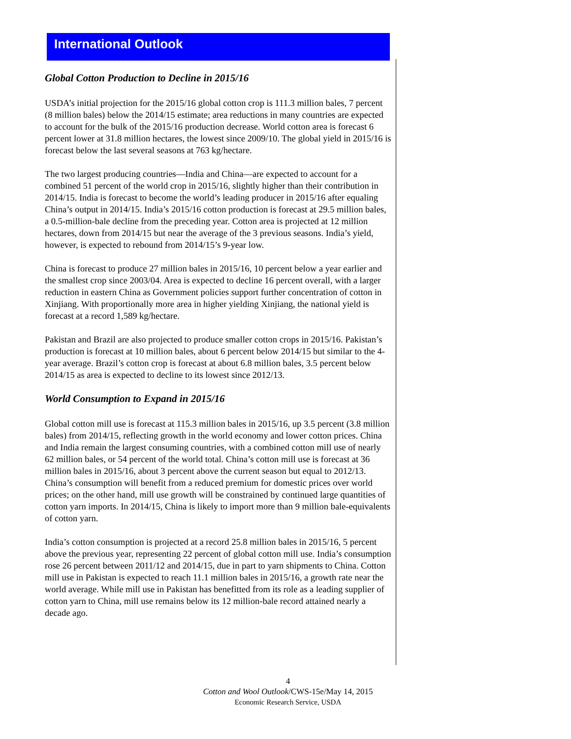International Outlook
Global Cotton Production to Decline in 2015/16
USDA’s initial projection for the 2015/16 global cotton crop is 111.3 million bales, 7 percent (8 million bales) below the 2014/15 estimate; area reductions in many countries are expected to account for the bulk of the 2015/16 production decrease. World cotton area is forecast 6 percent lower at 31.8 million hectares, the lowest since 2009/10. The global yield in 2015/16 is forecast below the last several seasons at 763 kg/hectare.
The two largest producing countries—India and China—are expected to account for a combined 51 percent of the world crop in 2015/16, slightly higher than their contribution in 2014/15. India is forecast to become the world’s leading producer in 2015/16 after equaling China’s output in 2014/15. India’s 2015/16 cotton production is forecast at 29.5 million bales, a 0.5-million-bale decline from the preceding year. Cotton area is projected at 12 million hectares, down from 2014/15 but near the average of the 3 previous seasons. India’s yield, however, is expected to rebound from 2014/15’s 9-year low.
China is forecast to produce 27 million bales in 2015/16, 10 percent below a year earlier and the smallest crop since 2003/04. Area is expected to decline 16 percent overall, with a larger reduction in eastern China as Government policies support further concentration of cotton in Xinjiang. With proportionally more area in higher yielding Xinjiang, the national yield is forecast at a record 1,589 kg/hectare.
Pakistan and Brazil are also projected to produce smaller cotton crops in 2015/16. Pakistan’s production is forecast at 10 million bales, about 6 percent below 2014/15 but similar to the 4-year average. Brazil’s cotton crop is forecast at about 6.8 million bales, 3.5 percent below 2014/15 as area is expected to decline to its lowest since 2012/13.
World Consumption to Expand in 2015/16
Global cotton mill use is forecast at 115.3 million bales in 2015/16, up 3.5 percent (3.8 million bales) from 2014/15, reflecting growth in the world economy and lower cotton prices. China and India remain the largest consuming countries, with a combined cotton mill use of nearly 62 million bales, or 54 percent of the world total. China’s cotton mill use is forecast at 36 million bales in 2015/16, about 3 percent above the current season but equal to 2012/13. China’s consumption will benefit from a reduced premium for domestic prices over world prices; on the other hand, mill use growth will be constrained by continued large quantities of cotton yarn imports. In 2014/15, China is likely to import more than 9 million bale-equivalents of cotton yarn.
India’s cotton consumption is projected at a record 25.8 million bales in 2015/16, 5 percent above the previous year, representing 22 percent of global cotton mill use. India’s consumption rose 26 percent between 2011/12 and 2014/15, due in part to yarn shipments to China. Cotton mill use in Pakistan is expected to reach 11.1 million bales in 2015/16, a growth rate near the world average. While mill use in Pakistan has benefitted from its role as a leading supplier of cotton yarn to China, mill use remains below its 12 million-bale record attained nearly a decade ago.
4
Cotton and Wool Outlook/CWS-15e/May 14, 2015
Economic Research Service, USDA